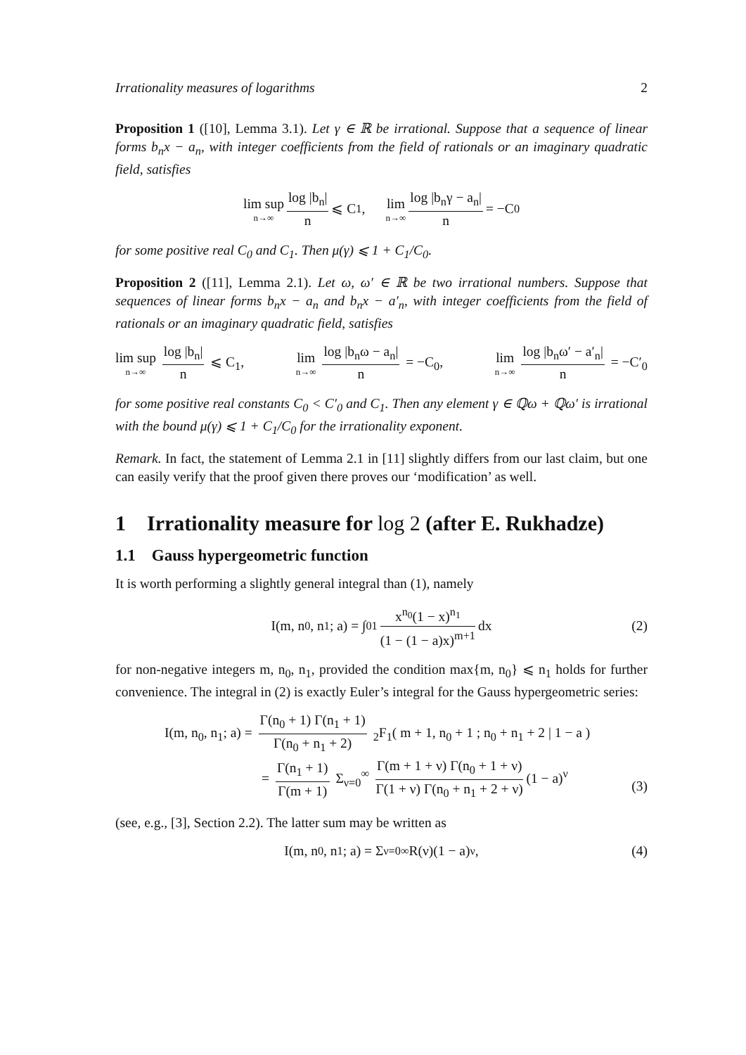Irrationality measures of logarithms 2
Proposition 1 ([10], Lemma 3.1). Let γ ∈ ℝ be irrational. Suppose that a sequence of linear forms b<sub>n</sub>x − a<sub>n</sub>, with integer coefficients from the field of rationals or an imaginary quadratic field, satisfies
lim sup n→∞ log |b<sub>n</sub>| n ⩽ C<sub>1</sub>, lim n→∞ log |b<sub>n</sub>γ − a<sub>n</sub>| n = −C<sub>0</sub>
for some positive real C<sub>0</sub> and C<sub>1</sub>. Then μ(γ) ⩽ 1 + C<sub>1</sub>/C<sub>0</sub>.
Proposition 2 ([11], Lemma 2.1). Let ω, ω′ ∈ ℝ be two irrational numbers. Suppose that sequences of linear forms b<sub>n</sub>x − a<sub>n</sub> and b<sub>n</sub>x − a′<sub>n</sub>, with integer coefficients from the field of rationals or an imaginary quadratic field, satisfies
lim sup n→∞ log |b<sub>n</sub>| n ⩽ C<sub>1</sub>, lim n→∞ log |b<sub>n</sub>ω − a<sub>n</sub>| n = −C<sub>0</sub>, lim n→∞ log |b<sub>n</sub>ω′ − a′<sub>n</sub>| n = −C′<sub>0</sub>
for some positive real constants C<sub>0</sub> < C′<sub>0</sub> and C<sub>1</sub>. Then any element γ ∈ ℚω + ℚω′ is irrational with the bound μ(γ) ⩽ 1 + C<sub>1</sub>/C<sub>0</sub> for the irrationality exponent.
Remark. In fact, the statement of Lemma 2.1 in [11] slightly differs from our last claim, but one can easily verify that the proof given there proves our ‘modification’ as well.
1 Irrationality measure for log 2 (after E. Rukhadze)
1.1 Gauss hypergeometric function
It is worth performing a slightly general integral than (1), namely
I(m, n<sub>0</sub>, n<sub>1</sub>; a) = ∫<sub>0</sub><sup>1</sup> x<sup>n<sub>0</sub></sup>(1 − x)<sup>n<sub>1</sub></sup> (1 − (1 − a)x)<sup>m+1</sup> dx (2)
for non-negative integers m, n<sub>0</sub>, n<sub>1</sub>, provided the condition max{m, n<sub>0</sub>} ⩽ n<sub>1</sub> holds for further convenience. The integral in (2) is exactly Euler’s integral for the Gauss hypergeometric series:
I(m, n<sub>0</sub>, n<sub>1</sub>; a) = Γ(n<sub>0</sub> + 1) Γ(n<sub>1</sub> + 1) Γ(n<sub>0</sub> + n<sub>1</sub> + 2) <sub>2</sub>F<sub>1</sub>( m + 1, n<sub>0</sub> + 1 ; n<sub>0</sub> + n<sub>1</sub> + 2 | 1 − a )
= Γ(n<sub>1</sub> + 1) Γ(m + 1) Σ<sub>ν=0</sub><sup>∞</sup> Γ(m + 1 + ν) Γ(n<sub>0</sub> + 1 + ν) Γ(1 + ν) Γ(n<sub>0</sub> + n<sub>1</sub> + 2 + ν) (1 − a)<sup>ν</sup>
(3)
(see, e.g., [3], Section 2.2). The latter sum may be written as
I(m, n<sub>0</sub>, n<sub>1</sub>; a) = Σ<sub>ν=0</sub><sup>∞</sup> R(ν)(1 − a)<sup>ν</sup>, (4)